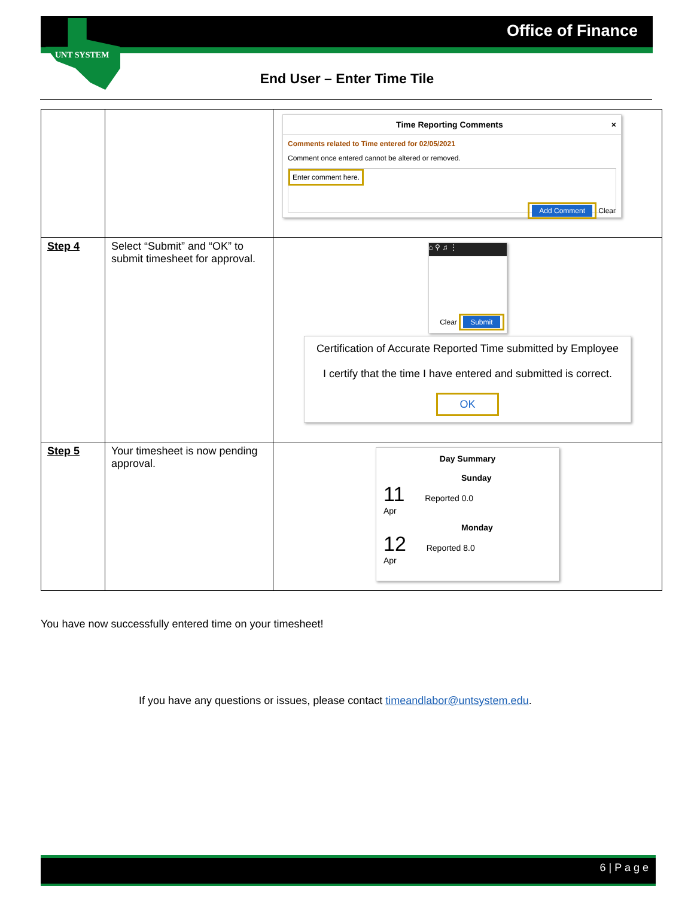UNT SYSTEM
Office of Finance
End User – Enter Time Tile
| | | Time Reporting Comments × Comments related to Time entered for 02/05/2021 Comment once entered cannot be altered or removed. Enter comment here. Add Comment Clear |
| Step 4 | Select “Submit” and “OK” to submit timesheet for approval. | ⌂ ⚲ ♫ ⋮ Clear Submit Certification of Accurate Reported Time submitted by Employee I certify that the time I have entered and submitted is correct. OK |
| Step 5 | Your timesheet is now pending approval. | Day Summary Sunday 11 Reported 0.0 Apr Monday 12 Reported 8.0 Apr |
You have now successfully entered time on your timesheet!
If you have any questions or issues, please contact timeandlabor@untsystem.edu.
6 | P a g e